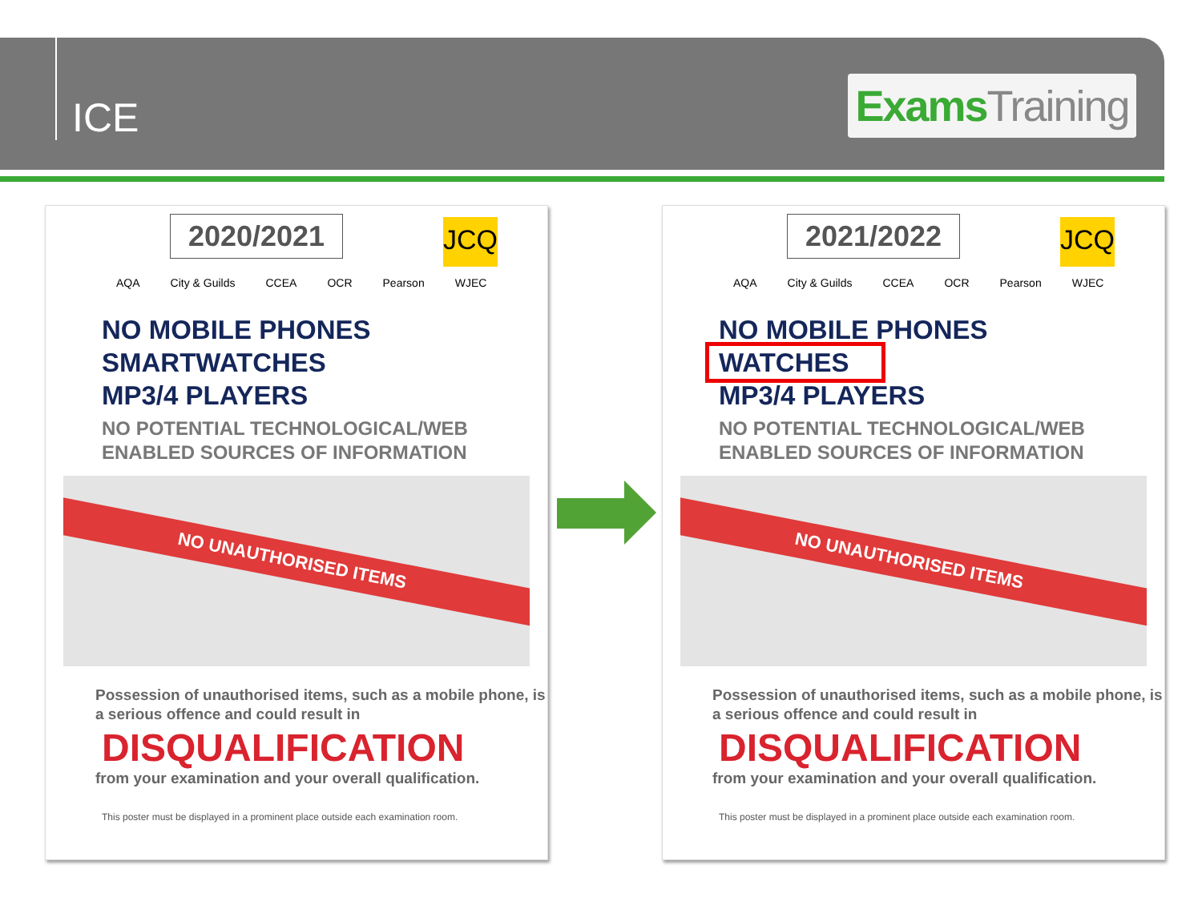ICE
Exams Training
JCQ
2020/2021
AQA City & Guilds CCEA OCR Pearson WJEC
NO MOBILE PHONES
SMARTWATCHES
MP3/4 PLAYERS
NO POTENTIAL TECHNOLOGICAL/WEB
ENABLED SOURCES OF INFORMATION
NO UNAUTHORISED ITEMS
Possession of unauthorised items, such as a mobile phone, is a serious offence and could result in
DISQUALIFICATION
from your examination and your overall qualification.
This poster must be displayed in a prominent place outside each examination room.
JCQ
2021/2022
AQA City & Guilds CCEA OCR Pearson WJEC
NO MOBILE PHONES
WATCHES
MP3/4 PLAYERS
NO POTENTIAL TECHNOLOGICAL/WEB
ENABLED SOURCES OF INFORMATION
NO UNAUTHORISED ITEMS
Possession of unauthorised items, such as a mobile phone, is a serious offence and could result in
DISQUALIFICATION
from your examination and your overall qualification.
This poster must be displayed in a prominent place outside each examination room.